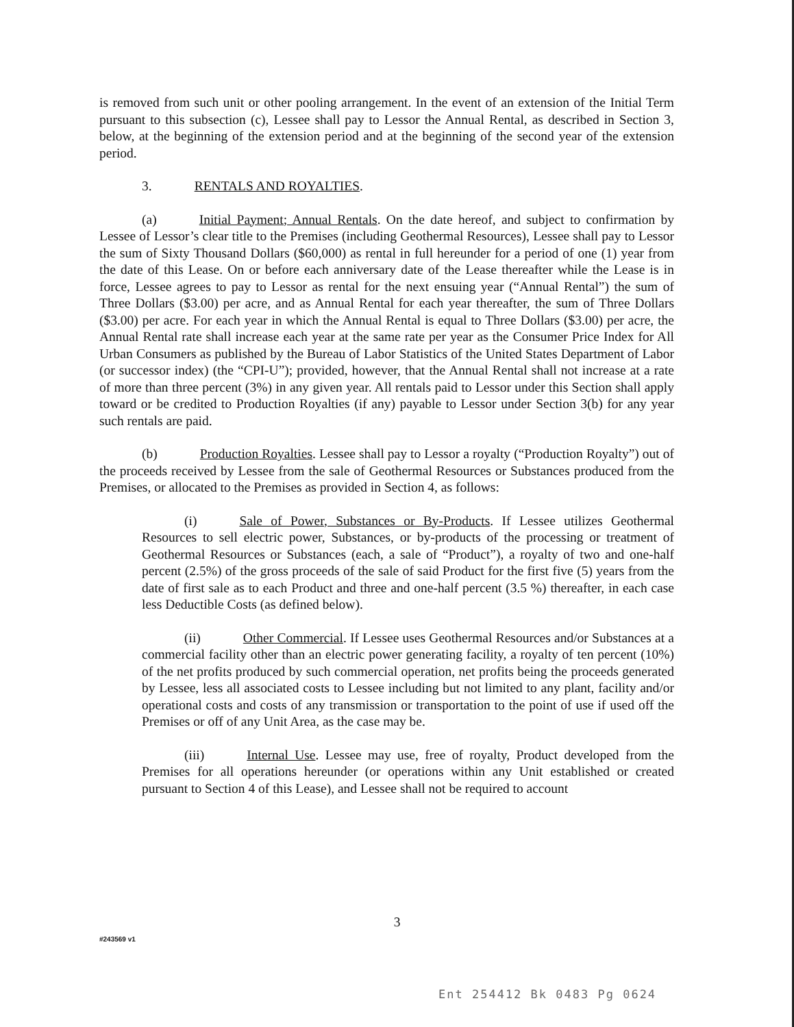is removed from such unit or other pooling arrangement. In the event of an extension of the Initial Term pursuant to this subsection (c), Lessee shall pay to Lessor the Annual Rental, as described in Section 3, below, at the beginning of the extension period and at the beginning of the second year of the extension period.
3. RENTALS AND ROYALTIES.
(a) Initial Payment; Annual Rentals. On the date hereof, and subject to confirmation by Lessee of Lessor’s clear title to the Premises (including Geothermal Resources), Lessee shall pay to Lessor the sum of Sixty Thousand Dollars ($60,000) as rental in full hereunder for a period of one (1) year from the date of this Lease. On or before each anniversary date of the Lease thereafter while the Lease is in force, Lessee agrees to pay to Lessor as rental for the next ensuing year (“Annual Rental”) the sum of Three Dollars ($3.00) per acre, and as Annual Rental for each year thereafter, the sum of Three Dollars ($3.00) per acre. For each year in which the Annual Rental is equal to Three Dollars ($3.00) per acre, the Annual Rental rate shall increase each year at the same rate per year as the Consumer Price Index for All Urban Consumers as published by the Bureau of Labor Statistics of the United States Department of Labor (or successor index) (the “CPI-U”); provided, however, that the Annual Rental shall not increase at a rate of more than three percent (3%) in any given year. All rentals paid to Lessor under this Section shall apply toward or be credited to Production Royalties (if any) payable to Lessor under Section 3(b) for any year such rentals are paid.
(b) Production Royalties. Lessee shall pay to Lessor a royalty (“Production Royalty”) out of the proceeds received by Lessee from the sale of Geothermal Resources or Substances produced from the Premises, or allocated to the Premises as provided in Section 4, as follows:
(i) Sale of Power, Substances or By-Products. If Lessee utilizes Geothermal Resources to sell electric power, Substances, or by-products of the processing or treatment of Geothermal Resources or Substances (each, a sale of “Product”), a royalty of two and one-half percent (2.5%) of the gross proceeds of the sale of said Product for the first five (5) years from the date of first sale as to each Product and three and one-half percent (3.5 %) thereafter, in each case less Deductible Costs (as defined below).
(ii) Other Commercial. If Lessee uses Geothermal Resources and/or Substances at a commercial facility other than an electric power generating facility, a royalty of ten percent (10%) of the net profits produced by such commercial operation, net profits being the proceeds generated by Lessee, less all associated costs to Lessee including but not limited to any plant, facility and/or operational costs and costs of any transmission or transportation to the point of use if used off the Premises or off of any Unit Area, as the case may be.
(iii) Internal Use. Lessee may use, free of royalty, Product developed from the Premises for all operations hereunder (or operations within any Unit established or created pursuant to Section 4 of this Lease), and Lessee shall not be required to account
3
#243569 v1
Ent 254412 Bk 0483 Pg 0624